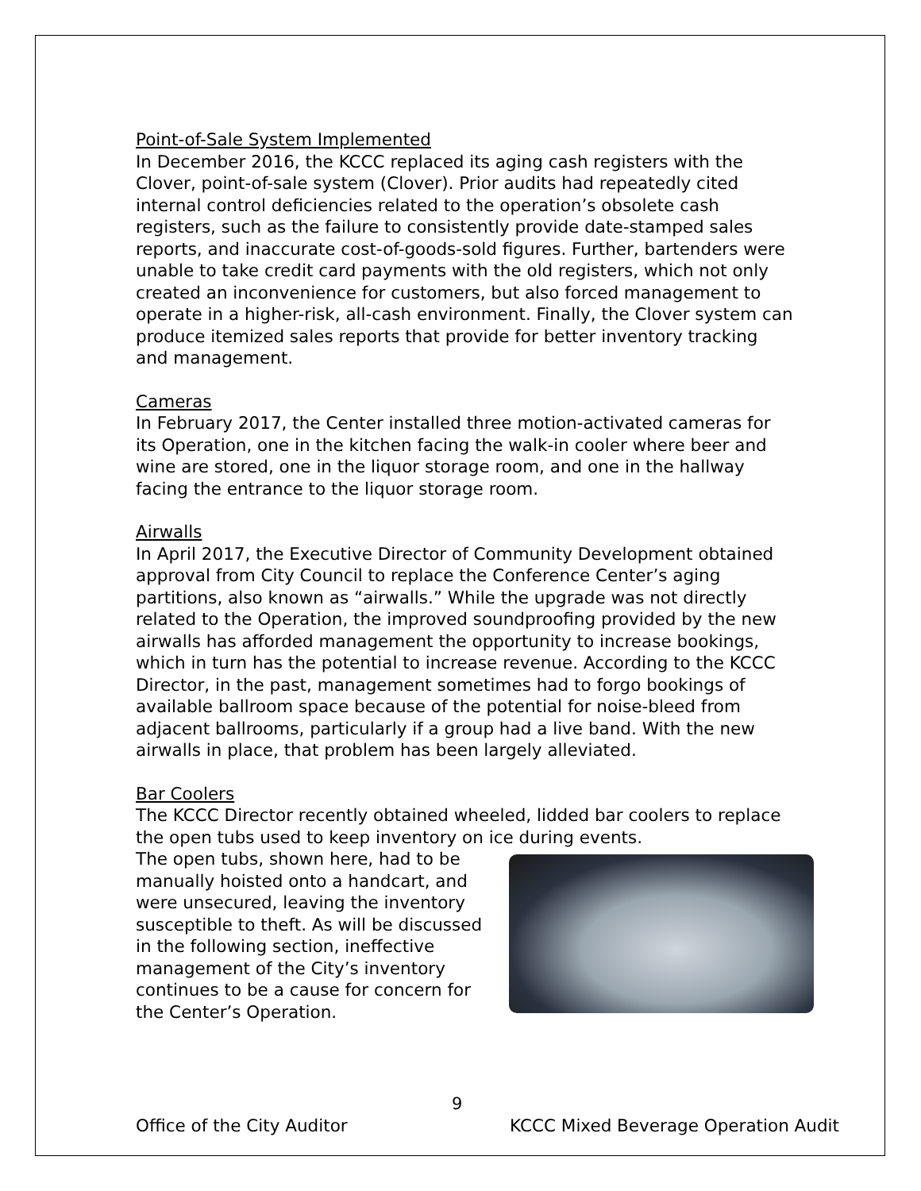Point-of-Sale System Implemented
In December 2016, the KCCC replaced its aging cash registers with the Clover, point-of-sale system (Clover). Prior audits had repeatedly cited internal control deficiencies related to the operation’s obsolete cash registers, such as the failure to consistently provide date-stamped sales reports, and inaccurate cost-of-goods-sold figures. Further, bartenders were unable to take credit card payments with the old registers, which not only created an inconvenience for customers, but also forced management to operate in a higher-risk, all-cash environment. Finally, the Clover system can produce itemized sales reports that provide for better inventory tracking and management.
Cameras
In February 2017, the Center installed three motion-activated cameras for its Operation, one in the kitchen facing the walk-in cooler where beer and wine are stored, one in the liquor storage room, and one in the hallway facing the entrance to the liquor storage room.
Airwalls
In April 2017, the Executive Director of Community Development obtained approval from City Council to replace the Conference Center’s aging partitions, also known as “airwalls.” While the upgrade was not directly related to the Operation, the improved soundproofing provided by the new airwalls has afforded management the opportunity to increase bookings, which in turn has the potential to increase revenue. According to the KCCC Director, in the past, management sometimes had to forgo bookings of available ballroom space because of the potential for noise-bleed from adjacent ballrooms, particularly if a group had a live band. With the new airwalls in place, that problem has been largely alleviated.
Bar Coolers
The KCCC Director recently obtained wheeled, lidded bar coolers to replace the open tubs used to keep inventory on ice during events.
The open tubs, shown here, had to be manually hoisted onto a handcart, and were unsecured, leaving the inventory susceptible to theft. As will be discussed in the following section, ineffective management of the City’s inventory continues to be a cause for concern for the Center’s Operation.
9
Office of the City Auditor KCCC Mixed Beverage Operation Audit